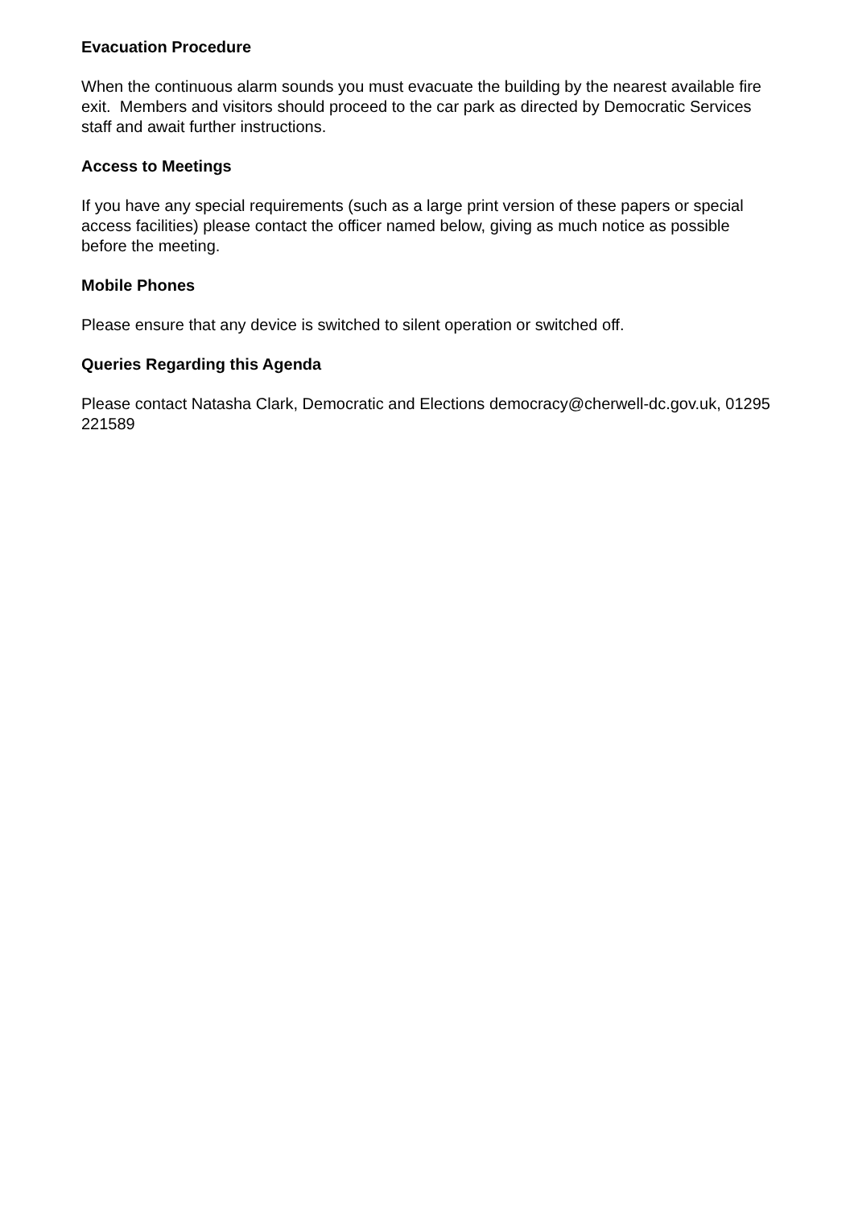Evacuation Procedure
When the continuous alarm sounds you must evacuate the building by the nearest available fire exit. Members and visitors should proceed to the car park as directed by Democratic Services staff and await further instructions.
Access to Meetings
If you have any special requirements (such as a large print version of these papers or special access facilities) please contact the officer named below, giving as much notice as possible before the meeting.
Mobile Phones
Please ensure that any device is switched to silent operation or switched off.
Queries Regarding this Agenda
Please contact Natasha Clark, Democratic and Elections democracy@cherwell-dc.gov.uk, 01295 221589